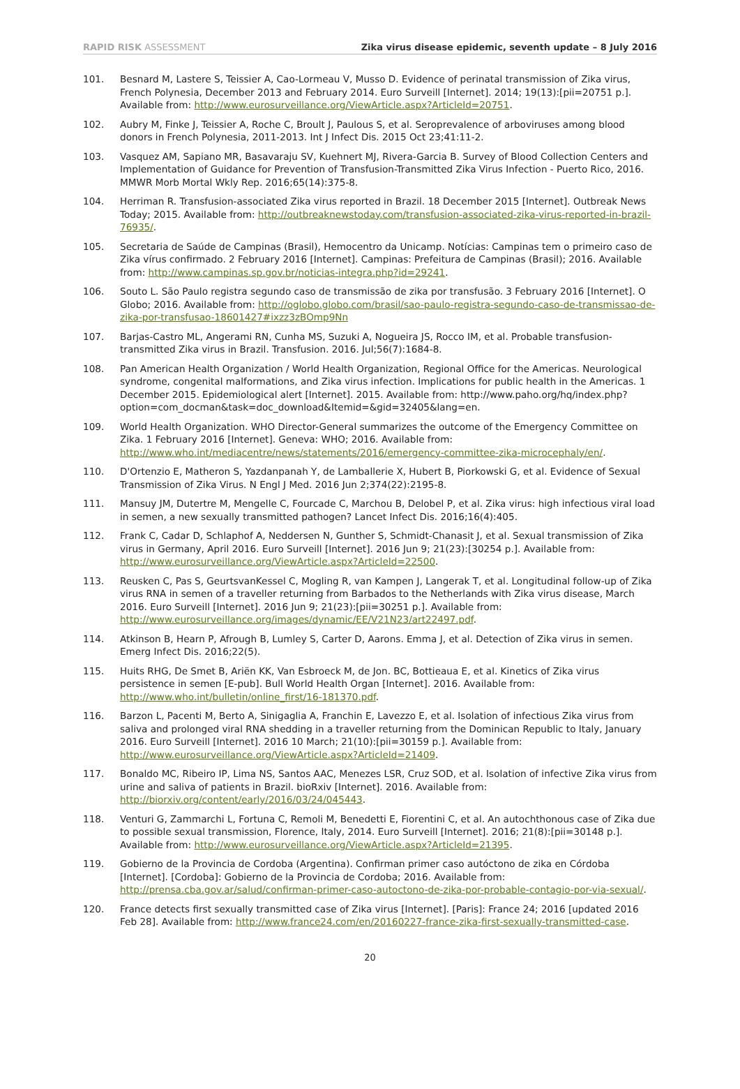RAPID RISK ASSESSMENT Zika virus disease epidemic, seventh update – 8 July 2016
101. Besnard M, Lastere S, Teissier A, Cao-Lormeau V, Musso D. Evidence of perinatal transmission of Zika virus, French Polynesia, December 2013 and February 2014. Euro Surveill [Internet]. 2014; 19(13):[pii=20751 p.]. Available from: http://www.eurosurveillance.org/ViewArticle.aspx?ArticleId=20751.
102. Aubry M, Finke J, Teissier A, Roche C, Broult J, Paulous S, et al. Seroprevalence of arboviruses among blood donors in French Polynesia, 2011-2013. Int J Infect Dis. 2015 Oct 23;41:11-2.
103. Vasquez AM, Sapiano MR, Basavaraju SV, Kuehnert MJ, Rivera-Garcia B. Survey of Blood Collection Centers and Implementation of Guidance for Prevention of Transfusion-Transmitted Zika Virus Infection - Puerto Rico, 2016. MMWR Morb Mortal Wkly Rep. 2016;65(14):375-8.
104. Herriman R. Transfusion-associated Zika virus reported in Brazil. 18 December 2015 [Internet]. Outbreak News Today; 2015. Available from: http://outbreaknewstoday.com/transfusion-associated-zika-virus-reported-in-brazil-76935/.
105. Secretaria de Saúde de Campinas (Brasil), Hemocentro da Unicamp. Notícias: Campinas tem o primeiro caso de Zika vírus confirmado. 2 February 2016 [Internet]. Campinas: Prefeitura de Campinas (Brasil); 2016. Available from: http://www.campinas.sp.gov.br/noticias-integra.php?id=29241.
106. Souto L. São Paulo registra segundo caso de transmissão de zika por transfusão. 3 February 2016 [Internet]. O Globo; 2016. Available from: http://oglobo.globo.com/brasil/sao-paulo-registra-segundo-caso-de-transmissao-de-zika-por-transfusao-18601427#ixzz3zBOmp9Nn
107. Barjas-Castro ML, Angerami RN, Cunha MS, Suzuki A, Nogueira JS, Rocco IM, et al. Probable transfusion-transmitted Zika virus in Brazil. Transfusion. 2016. Jul;56(7):1684-8.
108. Pan American Health Organization / World Health Organization, Regional Office for the Americas. Neurological syndrome, congenital malformations, and Zika virus infection. Implications for public health in the Americas. 1 December 2015. Epidemiological alert [Internet]. 2015. Available from: http://www.paho.org/hq/index.php?option=com_docman&task=doc_download&Itemid=&gid=32405&lang=en.
109. World Health Organization. WHO Director-General summarizes the outcome of the Emergency Committee on Zika. 1 February 2016 [Internet]. Geneva: WHO; 2016. Available from: http://www.who.int/mediacentre/news/statements/2016/emergency-committee-zika-microcephaly/en/.
110. D'Ortenzio E, Matheron S, Yazdanpanah Y, de Lamballerie X, Hubert B, Piorkowski G, et al. Evidence of Sexual Transmission of Zika Virus. N Engl J Med. 2016 Jun 2;374(22):2195-8.
111. Mansuy JM, Dutertre M, Mengelle C, Fourcade C, Marchou B, Delobel P, et al. Zika virus: high infectious viral load in semen, a new sexually transmitted pathogen? Lancet Infect Dis. 2016;16(4):405.
112. Frank C, Cadar D, Schlaphof A, Neddersen N, Gunther S, Schmidt-Chanasit J, et al. Sexual transmission of Zika virus in Germany, April 2016. Euro Surveill [Internet]. 2016 Jun 9; 21(23):[30254 p.]. Available from: http://www.eurosurveillance.org/ViewArticle.aspx?ArticleId=22500.
113. Reusken C, Pas S, GeurtsvanKessel C, Mogling R, van Kampen J, Langerak T, et al. Longitudinal follow-up of Zika virus RNA in semen of a traveller returning from Barbados to the Netherlands with Zika virus disease, March 2016. Euro Surveill [Internet]. 2016 Jun 9; 21(23):[pii=30251 p.]. Available from: http://www.eurosurveillance.org/images/dynamic/EE/V21N23/art22497.pdf.
114. Atkinson B, Hearn P, Afrough B, Lumley S, Carter D, Aarons. Emma J, et al. Detection of Zika virus in semen. Emerg Infect Dis. 2016;22(5).
115. Huits RHG, De Smet B, Ariën KK, Van Esbroeck M, de Jon. BC, Bottieaua E, et al. Kinetics of Zika virus persistence in semen [E-pub]. Bull World Health Organ [Internet]. 2016. Available from: http://www.who.int/bulletin/online_first/16-181370.pdf.
116. Barzon L, Pacenti M, Berto A, Sinigaglia A, Franchin E, Lavezzo E, et al. Isolation of infectious Zika virus from saliva and prolonged viral RNA shedding in a traveller returning from the Dominican Republic to Italy, January 2016. Euro Surveill [Internet]. 2016 10 March; 21(10):[pii=30159 p.]. Available from: http://www.eurosurveillance.org/ViewArticle.aspx?ArticleId=21409.
117. Bonaldo MC, Ribeiro IP, Lima NS, Santos AAC, Menezes LSR, Cruz SOD, et al. Isolation of infective Zika virus from urine and saliva of patients in Brazil. bioRxiv [Internet]. 2016. Available from: http://biorxiv.org/content/early/2016/03/24/045443.
118. Venturi G, Zammarchi L, Fortuna C, Remoli M, Benedetti E, Fiorentini C, et al. An autochthonous case of Zika due to possible sexual transmission, Florence, Italy, 2014. Euro Surveill [Internet]. 2016; 21(8):[pii=30148 p.]. Available from: http://www.eurosurveillance.org/ViewArticle.aspx?ArticleId=21395.
119. Gobierno de la Provincia de Cordoba (Argentina). Confirman primer caso autóctono de zika en Córdoba [Internet]. [Cordoba]: Gobierno de la Provincia de Cordoba; 2016. Available from: http://prensa.cba.gov.ar/salud/confirman-primer-caso-autoctono-de-zika-por-probable-contagio-por-via-sexual/.
120. France detects first sexually transmitted case of Zika virus [Internet]. [Paris]: France 24; 2016 [updated 2016 Feb 28]. Available from: http://www.france24.com/en/20160227-france-zika-first-sexually-transmitted-case.
20